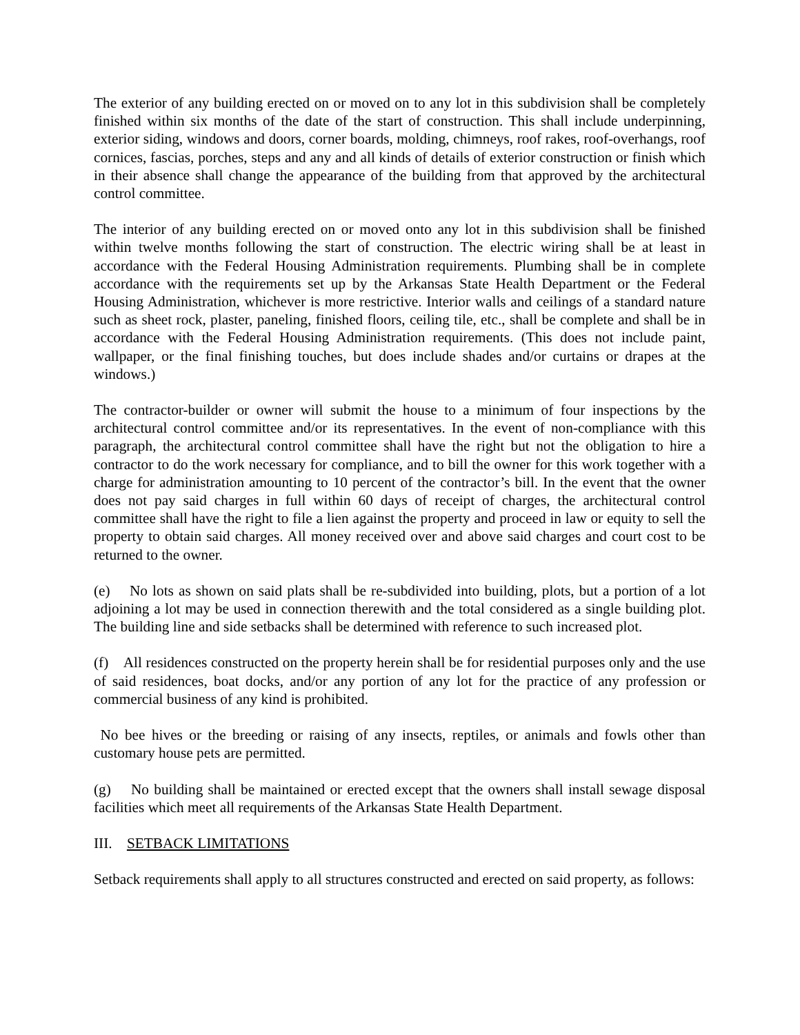The exterior of any building erected on or moved on to any lot in this subdivision shall be completely finished within six months of the date of the start of construction. This shall include underpinning, exterior siding, windows and doors, corner boards, molding, chimneys, roof rakes, roof-overhangs, roof cornices, fascias, porches, steps and any and all kinds of details of exterior construction or finish which in their absence shall change the appearance of the building from that approved by the architectural control committee.
The interior of any building erected on or moved onto any lot in this subdivision shall be finished within twelve months following the start of construction. The electric wiring shall be at least in accordance with the Federal Housing Administration requirements. Plumbing shall be in complete accordance with the requirements set up by the Arkansas State Health Department or the Federal Housing Administration, whichever is more restrictive. Interior walls and ceilings of a standard nature such as sheet rock, plaster, paneling, finished floors, ceiling tile, etc., shall be complete and shall be in accordance with the Federal Housing Administration requirements. (This does not include paint, wallpaper, or the final finishing touches, but does include shades and/or curtains or drapes at the windows.)
The contractor-builder or owner will submit the house to a minimum of four inspections by the architectural control committee and/or its representatives. In the event of non-compliance with this paragraph, the architectural control committee shall have the right but not the obligation to hire a contractor to do the work necessary for compliance, and to bill the owner for this work together with a charge for administration amounting to 10 percent of the contractor’s bill. In the event that the owner does not pay said charges in full within 60 days of receipt of charges, the architectural control committee shall have the right to file a lien against the property and proceed in law or equity to sell the property to obtain said charges. All money received over and above said charges and court cost to be returned to the owner.
(e) No lots as shown on said plats shall be re-subdivided into building, plots, but a portion of a lot adjoining a lot may be used in connection therewith and the total considered as a single building plot. The building line and side setbacks shall be determined with reference to such increased plot.
(f) All residences constructed on the property herein shall be for residential purposes only and the use of said residences, boat docks, and/or any portion of any lot for the practice of any profession or commercial business of any kind is prohibited.
No bee hives or the breeding or raising of any insects, reptiles, or animals and fowls other than customary house pets are permitted.
(g) No building shall be maintained or erected except that the owners shall install sewage disposal facilities which meet all requirements of the Arkansas State Health Department.
III. SETBACK LIMITATIONS
Setback requirements shall apply to all structures constructed and erected on said property, as follows: